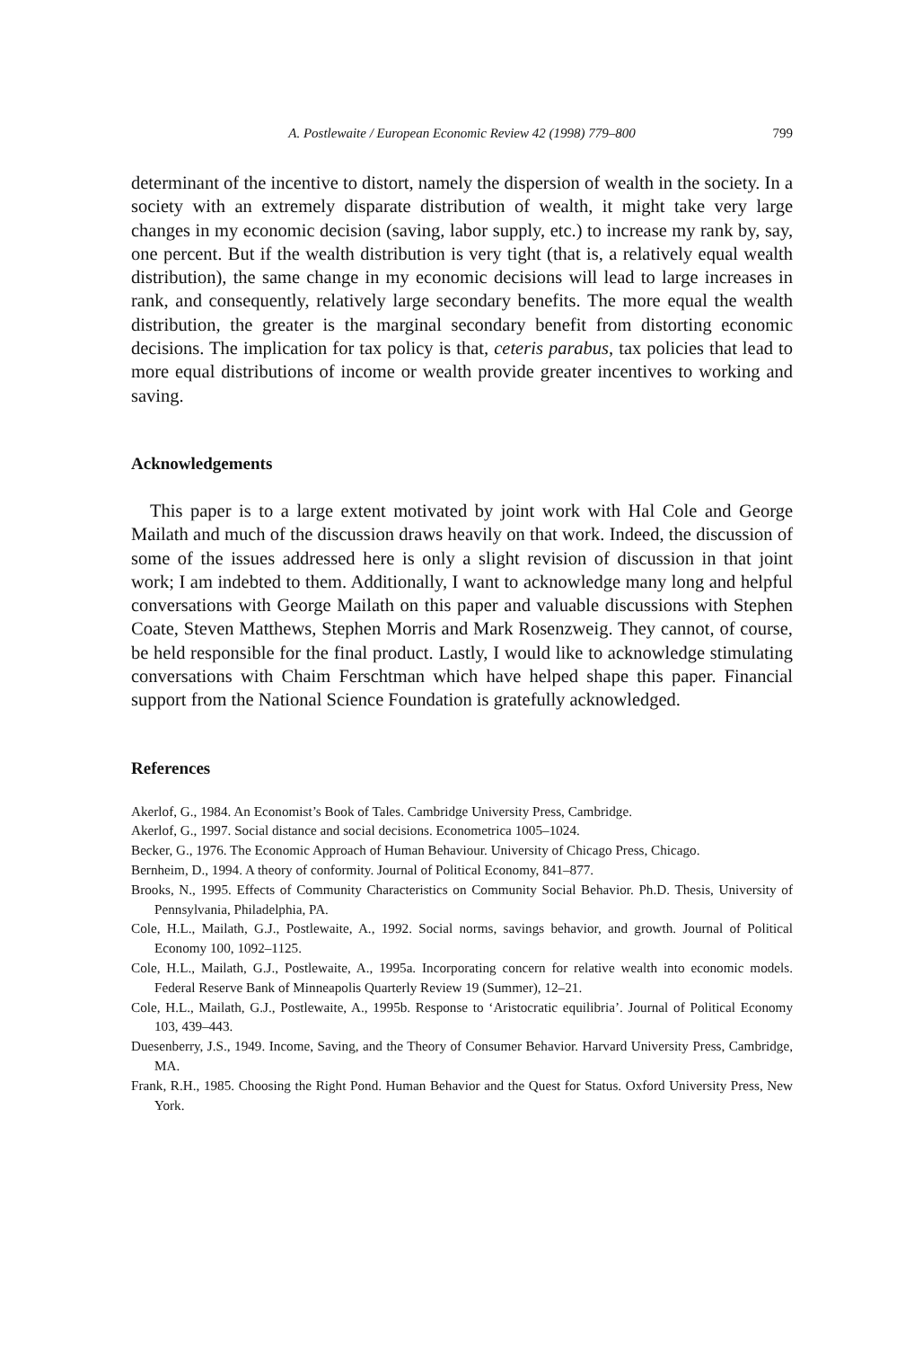A. Postlewaite / European Economic Review 42 (1998) 779–800 799
determinant of the incentive to distort, namely the dispersion of wealth in the society. In a society with an extremely disparate distribution of wealth, it might take very large changes in my economic decision (saving, labor supply, etc.) to increase my rank by, say, one percent. But if the wealth distribution is very tight (that is, a relatively equal wealth distribution), the same change in my economic decisions will lead to large increases in rank, and consequently, relatively large secondary benefits. The more equal the wealth distribution, the greater is the marginal secondary benefit from distorting economic decisions. The implication for tax policy is that, ceteris parabus, tax policies that lead to more equal distributions of income or wealth provide greater incentives to working and saving.
Acknowledgements
This paper is to a large extent motivated by joint work with Hal Cole and George Mailath and much of the discussion draws heavily on that work. Indeed, the discussion of some of the issues addressed here is only a slight revision of discussion in that joint work; I am indebted to them. Additionally, I want to acknowledge many long and helpful conversations with George Mailath on this paper and valuable discussions with Stephen Coate, Steven Matthews, Stephen Morris and Mark Rosenzweig. They cannot, of course, be held responsible for the final product. Lastly, I would like to acknowledge stimulating conversations with Chaim Ferschtman which have helped shape this paper. Financial support from the National Science Foundation is gratefully acknowledged.
References
Akerlof, G., 1984. An Economist’s Book of Tales. Cambridge University Press, Cambridge.
Akerlof, G., 1997. Social distance and social decisions. Econometrica 1005–1024.
Becker, G., 1976. The Economic Approach of Human Behaviour. University of Chicago Press, Chicago.
Bernheim, D., 1994. A theory of conformity. Journal of Political Economy, 841–877.
Brooks, N., 1995. Effects of Community Characteristics on Community Social Behavior. Ph.D. Thesis, University of Pennsylvania, Philadelphia, PA.
Cole, H.L., Mailath, G.J., Postlewaite, A., 1992. Social norms, savings behavior, and growth. Journal of Political Economy 100, 1092–1125.
Cole, H.L., Mailath, G.J., Postlewaite, A., 1995a. Incorporating concern for relative wealth into economic models. Federal Reserve Bank of Minneapolis Quarterly Review 19 (Summer), 12–21.
Cole, H.L., Mailath, G.J., Postlewaite, A., 1995b. Response to ‘Aristocratic equilibria’. Journal of Political Economy 103, 439–443.
Duesenberry, J.S., 1949. Income, Saving, and the Theory of Consumer Behavior. Harvard University Press, Cambridge, MA.
Frank, R.H., 1985. Choosing the Right Pond. Human Behavior and the Quest for Status. Oxford University Press, New York.